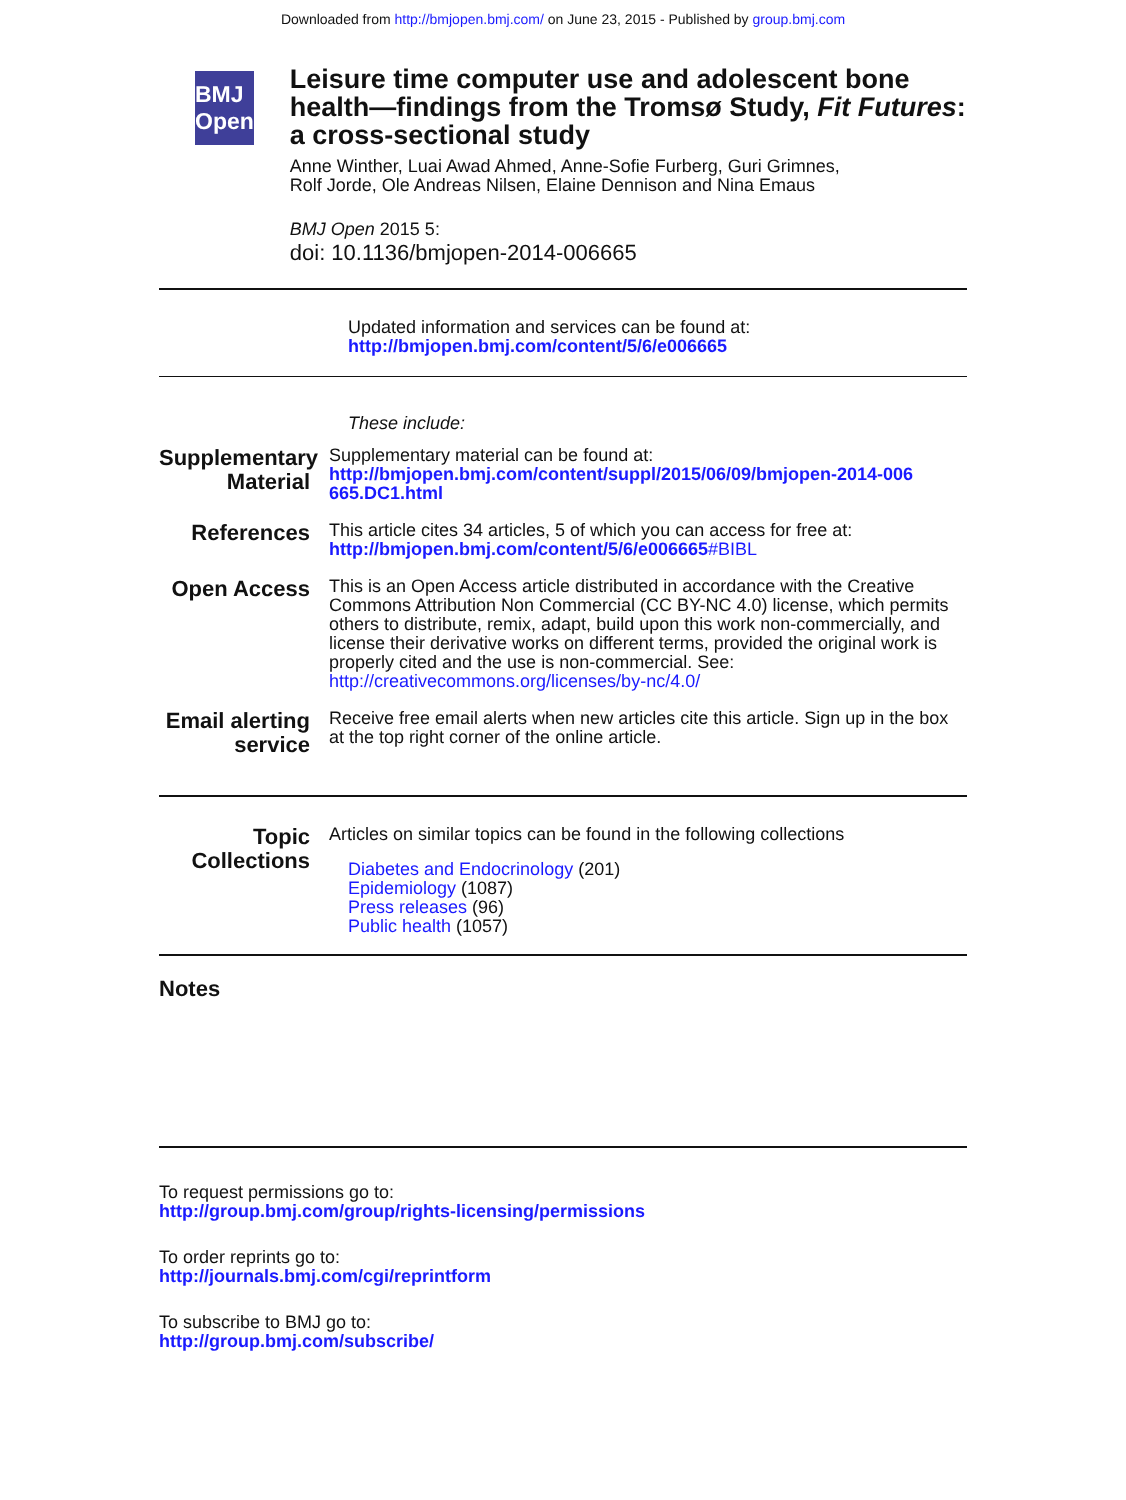Downloaded from http://bmjopen.bmj.com/ on June 23, 2015 - Published by group.bmj.com
BMJ Open
Leisure time computer use and adolescent bone health—findings from the Tromsø Study, Fit Futures: a cross-sectional study
Anne Winther, Luai Awad Ahmed, Anne-Sofie Furberg, Guri Grimnes,
Rolf Jorde, Ole Andreas Nilsen, Elaine Dennison and Nina Emaus
BMJ Open 2015 5:
doi: 10.1136/bmjopen-2014-006665
Updated information and services can be found at:
http://bmjopen.bmj.com/content/5/6/e006665
These include:
Supplementary Material
Supplementary material can be found at:
http://bmjopen.bmj.com/content/suppl/2015/06/09/bmjopen-2014-006 665.DC1.html
References
This article cites 34 articles, 5 of which you can access for free at:
http://bmjopen.bmj.com/content/5/6/e006665#BIBL
Open Access
This is an Open Access article distributed in accordance with the Creative Commons Attribution Non Commercial (CC BY-NC 4.0) license, which permits others to distribute, remix, adapt, build upon this work non-commercially, and license their derivative works on different terms, provided the original work is properly cited and the use is non-commercial. See: http://creativecommons.org/licenses/by-nc/4.0/
Email alerting service
Receive free email alerts when new articles cite this article. Sign up in the box at the top right corner of the online article.
Topic Collections
Articles on similar topics can be found in the following collections
Diabetes and Endocrinology (201)
Epidemiology (1087)
Press releases (96)
Public health (1057)
Notes
To request permissions go to:
http://group.bmj.com/group/rights-licensing/permissions
To order reprints go to:
http://journals.bmj.com/cgi/reprintform
To subscribe to BMJ go to:
http://group.bmj.com/subscribe/